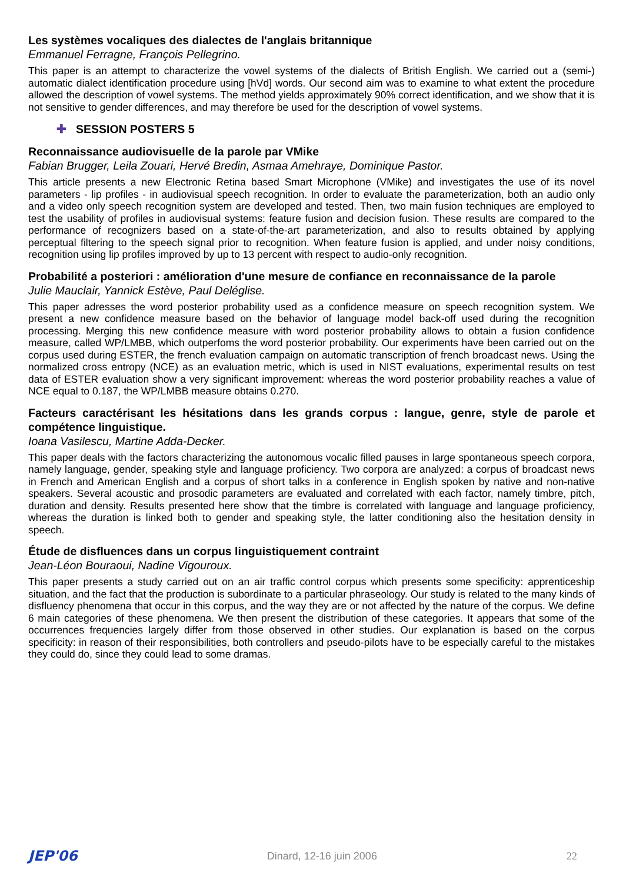Les systèmes vocaliques des dialectes de l'anglais britannique
Emmanuel Ferragne, François Pellegrino.
This paper is an attempt to characterize the vowel systems of the dialects of British English. We carried out a (semi-) automatic dialect identification procedure using [hVd] words. Our second aim was to examine to what extent the procedure allowed the description of vowel systems. The method yields approximately 90% correct identification, and we show that it is not sensitive to gender differences, and may therefore be used for the description of vowel systems.
✚ SESSION POSTERS 5
Reconnaissance audiovisuelle de la parole par VMike
Fabian Brugger, Leila Zouari, Hervé Bredin, Asmaa Amehraye, Dominique Pastor.
This article presents a new Electronic Retina based Smart Microphone (VMike) and investigates the use of its novel parameters - lip profiles - in audiovisual speech recognition. In order to evaluate the parameterization, both an audio only and a video only speech recognition system are developed and tested. Then, two main fusion techniques are employed to test the usability of profiles in audiovisual systems: feature fusion and decision fusion. These results are compared to the performance of recognizers based on a state-of-the-art parameterization, and also to results obtained by applying perceptual filtering to the speech signal prior to recognition. When feature fusion is applied, and under noisy conditions, recognition using lip profiles improved by up to 13 percent with respect to audio-only recognition.
Probabilité a posteriori : amélioration d'une mesure de confiance en reconnaissance de la parole
Julie Mauclair, Yannick Estève, Paul Deléglise.
This paper adresses the word posterior probability used as a confidence measure on speech recognition system. We present a new confidence measure based on the behavior of language model back-off used during the recognition processing. Merging this new confidence measure with word posterior probability allows to obtain a fusion confidence measure, called WP/LMBB, which outperfoms the word posterior probability. Our experiments have been carried out on the corpus used during ESTER, the french evaluation campaign on automatic transcription of french broadcast news. Using the normalized cross entropy (NCE) as an evaluation metric, which is used in NIST evaluations, experimental results on test data of ESTER evaluation show a very significant improvement: whereas the word posterior probability reaches a value of NCE equal to 0.187, the WP/LMBB measure obtains 0.270.
Facteurs caractérisant les hésitations dans les grands corpus : langue, genre, style de parole et compétence linguistique.
Ioana Vasilescu, Martine Adda-Decker.
This paper deals with the factors characterizing the autonomous vocalic filled pauses in large spontaneous speech corpora, namely language, gender, speaking style and language proficiency. Two corpora are analyzed: a corpus of broadcast news in French and American English and a corpus of short talks in a conference in English spoken by native and non-native speakers. Several acoustic and prosodic parameters are evaluated and correlated with each factor, namely timbre, pitch, duration and density. Results presented here show that the timbre is correlated with language and language proficiency, whereas the duration is linked both to gender and speaking style, the latter conditioning also the hesitation density in speech.
Étude de disfluences dans un corpus linguistiquement contraint
Jean-Léon Bouraoui, Nadine Vigouroux.
This paper presents a study carried out on an air traffic control corpus which presents some specificity: apprenticeship situation, and the fact that the production is subordinate to a particular phraseology. Our study is related to the many kinds of disfluency phenomena that occur in this corpus, and the way they are or not affected by the nature of the corpus. We define 6 main categories of these phenomena. We then present the distribution of these categories. It appears that some of the occurrences frequencies largely differ from those observed in other studies. Our explanation is based on the corpus specificity: in reason of their responsibilities, both controllers and pseudo-pilots have to be especially careful to the mistakes they could do, since they could lead to some dramas.
JEP'06 Dinard, 12-16 juin 2006 22